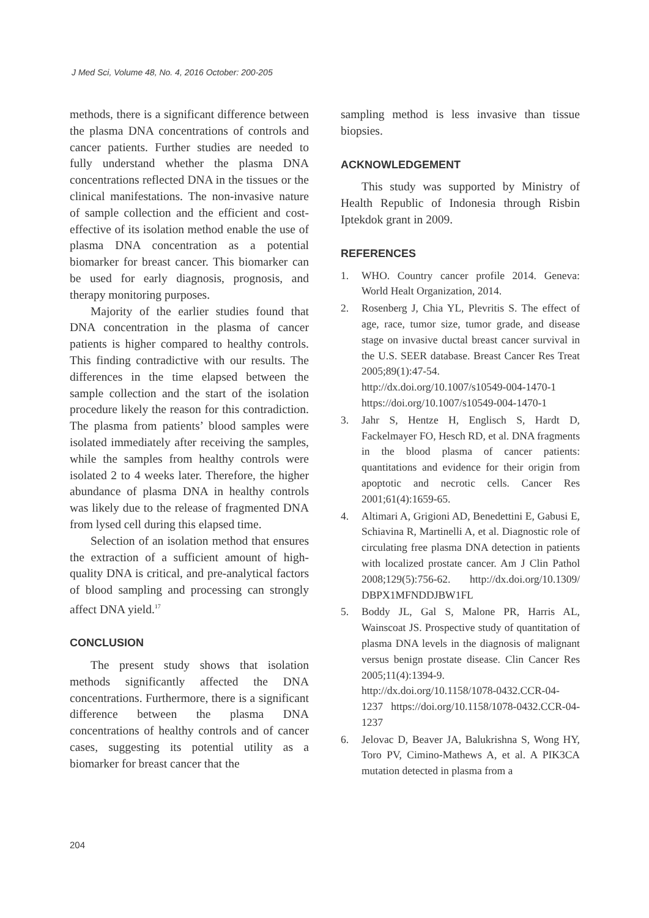J Med Sci, Volume 48, No. 4, 2016 October: 200-205
methods, there is a significant difference between the plasma DNA concentrations of controls and cancer patients. Further studies are needed to fully understand whether the plasma DNA concentrations reflected DNA in the tissues or the clinical manifestations. The non-invasive nature of sample collection and the efficient and cost-effective of its isolation method enable the use of plasma DNA concentration as a potential biomarker for breast cancer. This biomarker can be used for early diagnosis, prognosis, and therapy monitoring purposes.
Majority of the earlier studies found that DNA concentration in the plasma of cancer patients is higher compared to healthy controls. This finding contradictive with our results. The differences in the time elapsed between the sample collection and the start of the isolation procedure likely the reason for this contradiction. The plasma from patients’ blood samples were isolated immediately after receiving the samples, while the samples from healthy controls were isolated 2 to 4 weeks later. Therefore, the higher abundance of plasma DNA in healthy controls was likely due to the release of fragmented DNA from lysed cell during this elapsed time.
Selection of an isolation method that ensures the extraction of a sufficient amount of high-quality DNA is critical, and pre-analytical factors of blood sampling and processing can strongly affect DNA yield.<sup>17</sup>
CONCLUSION
The present study shows that isolation methods significantly affected the DNA concentrations. Furthermore, there is a significant difference between the plasma DNA concentrations of healthy controls and of cancer cases, suggesting its potential utility as a biomarker for breast cancer that the
sampling method is less invasive than tissue biopsies.
ACKNOWLEDGEMENT
This study was supported by Ministry of Health Republic of Indonesia through Risbin Iptekdok grant in 2009.
REFERENCES
1. WHO. Country cancer profile 2014. Geneva: World Healt Organization, 2014.
2. Rosenberg J, Chia YL, Plevritis S. The effect of age, race, tumor size, tumor grade, and disease stage on invasive ductal breast cancer survival in the U.S. SEER database. Breast Cancer Res Treat 2005;89(1):47-54. http://dx.doi.org/10.1007/s10549-004-1470-1 https://doi.org/10.1007/s10549-004-1470-1
3. Jahr S, Hentze H, Englisch S, Hardt D, Fackelmayer FO, Hesch RD, et al. DNA fragments in the blood plasma of cancer patients: quantitations and evidence for their origin from apoptotic and necrotic cells. Cancer Res 2001;61(4):1659-65.
4. Altimari A, Grigioni AD, Benedettini E, Gabusi E, Schiavina R, Martinelli A, et al. Diagnostic role of circulating free plasma DNA detection in patients with localized prostate cancer. Am J Clin Pathol 2008;129(5):756-62. http://dx.doi.org/10.1309/ DBPX1MFNDDJBW1FL
5. Boddy JL, Gal S, Malone PR, Harris AL, Wainscoat JS. Prospective study of quantitation of plasma DNA levels in the diagnosis of malignant versus benign prostate disease. Clin Cancer Res 2005;11(4):1394-9. http://dx.doi.org/10.1158/1078-0432.CCR-04-1237 https://doi.org/10.1158/1078-0432.CCR-04-1237
6. Jelovac D, Beaver JA, Balukrishna S, Wong HY, Toro PV, Cimino-Mathews A, et al. A PIK3CA mutation detected in plasma from a
204